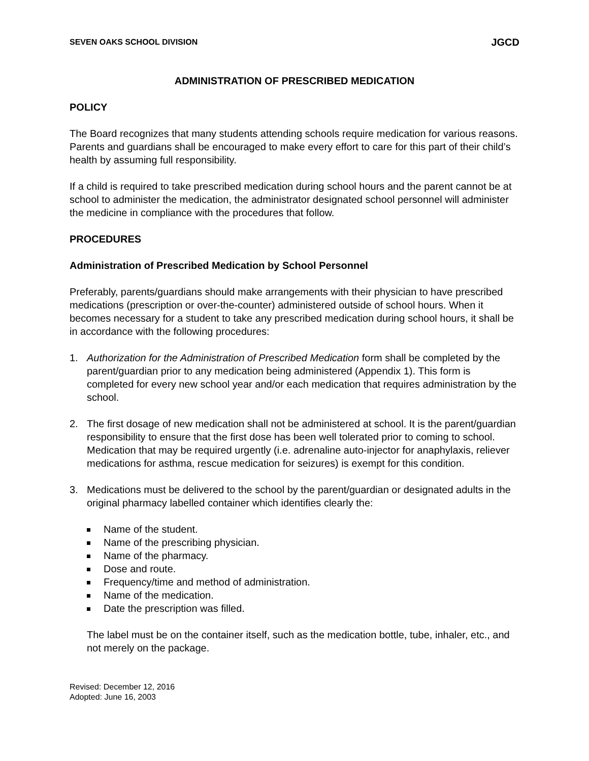SEVEN OAKS SCHOOL DIVISION JGCD
ADMINISTRATION OF PRESCRIBED MEDICATION
POLICY
The Board recognizes that many students attending schools require medication for various reasons. Parents and guardians shall be encouraged to make every effort to care for this part of their child’s health by assuming full responsibility.
If a child is required to take prescribed medication during school hours and the parent cannot be at school to administer the medication, the administrator designated school personnel will administer the medicine in compliance with the procedures that follow.
PROCEDURES
Administration of Prescribed Medication by School Personnel
Preferably, parents/guardians should make arrangements with their physician to have prescribed medications (prescription or over-the-counter) administered outside of school hours. When it becomes necessary for a student to take any prescribed medication during school hours, it shall be in accordance with the following procedures:
1. Authorization for the Administration of Prescribed Medication form shall be completed by the parent/guardian prior to any medication being administered (Appendix 1). This form is completed for every new school year and/or each medication that requires administration by the school.
2. The first dosage of new medication shall not be administered at school. It is the parent/guardian responsibility to ensure that the first dose has been well tolerated prior to coming to school. Medication that may be required urgently (i.e. adrenaline auto-injector for anaphylaxis, reliever medications for asthma, rescue medication for seizures) is exempt for this condition.
3. Medications must be delivered to the school by the parent/guardian or designated adults in the original pharmacy labelled container which identifies clearly the:
Name of the student.
Name of the prescribing physician.
Name of the pharmacy.
Dose and route.
Frequency/time and method of administration.
Name of the medication.
Date the prescription was filled.
The label must be on the container itself, such as the medication bottle, tube, inhaler, etc., and not merely on the package.
Revised: December 12, 2016
Adopted: June 16, 2003